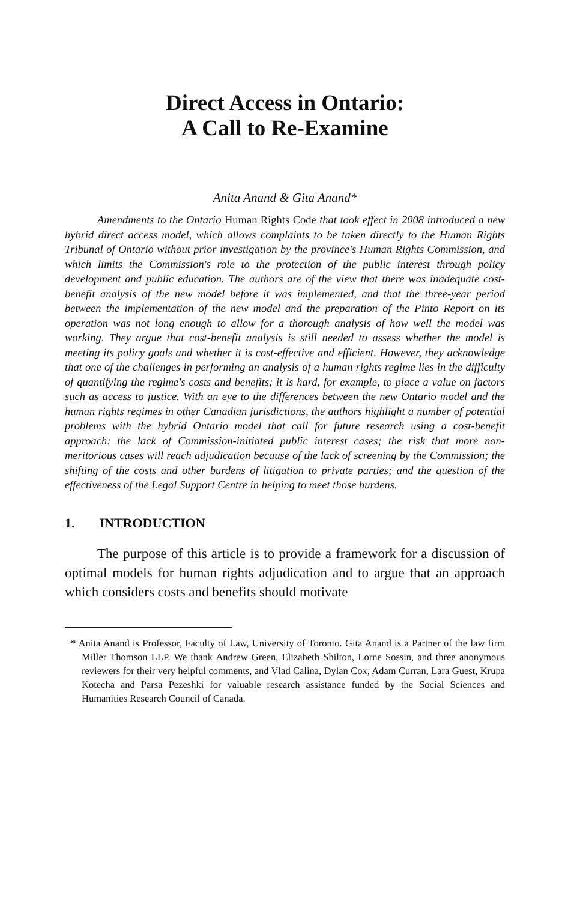Direct Access in Ontario:
A Call to Re-Examine
Anita Anand & Gita Anand*
Amendments to the Ontario Human Rights Code that took effect in 2008 introduced a new hybrid direct access model, which allows complaints to be taken directly to the Human Rights Tribunal of Ontario without prior investigation by the province's Human Rights Commission, and which limits the Commission's role to the protection of the public interest through policy development and public education. The authors are of the view that there was inadequate cost-benefit analysis of the new model before it was implemented, and that the three-year period between the implementation of the new model and the preparation of the Pinto Report on its operation was not long enough to allow for a thorough analysis of how well the model was working. They argue that cost-benefit analysis is still needed to assess whether the model is meeting its policy goals and whether it is cost-effective and efficient. However, they acknowledge that one of the challenges in performing an analysis of a human rights regime lies in the difficulty of quantifying the regime's costs and benefits; it is hard, for example, to place a value on factors such as access to justice. With an eye to the differences between the new Ontario model and the human rights regimes in other Canadian jurisdictions, the authors highlight a number of potential problems with the hybrid Ontario model that call for future research using a cost-benefit approach: the lack of Commission-initiated public interest cases; the risk that more non-meritorious cases will reach adjudication because of the lack of screening by the Commission; the shifting of the costs and other burdens of litigation to private parties; and the question of the effectiveness of the Legal Support Centre in helping to meet those burdens.
1. INTRODUCTION
The purpose of this article is to provide a framework for a discussion of optimal models for human rights adjudication and to argue that an approach which considers costs and benefits should motivate
* Anita Anand is Professor, Faculty of Law, University of Toronto. Gita Anand is a Partner of the law firm Miller Thomson LLP. We thank Andrew Green, Elizabeth Shilton, Lorne Sossin, and three anonymous reviewers for their very helpful comments, and Vlad Calina, Dylan Cox, Adam Curran, Lara Guest, Krupa Kotecha and Parsa Pezeshki for valuable research assistance funded by the Social Sciences and Humanities Research Council of Canada.